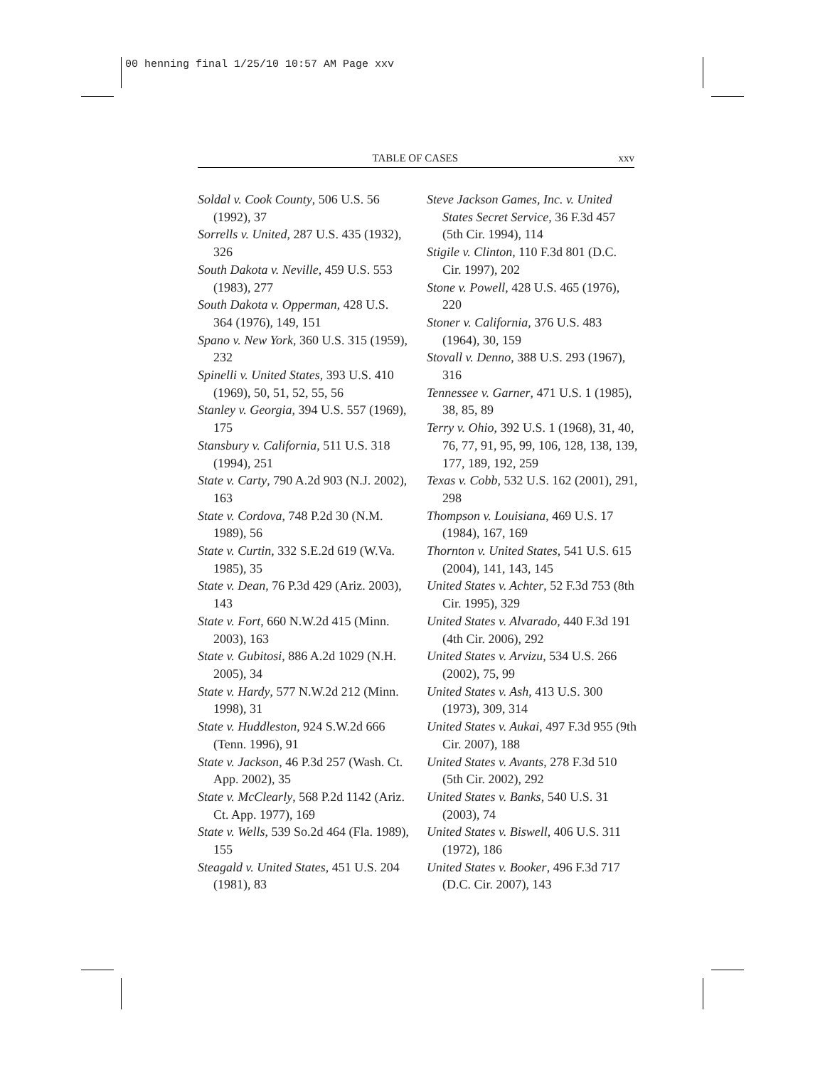00 henning final 1/25/10 10:57 AM Page xxv
TABLE OF CASES xxv
Soldal v. Cook County, 506 U.S. 56 (1992), 37
Sorrells v. United, 287 U.S. 435 (1932), 326
South Dakota v. Neville, 459 U.S. 553 (1983), 277
South Dakota v. Opperman, 428 U.S. 364 (1976), 149, 151
Spano v. New York, 360 U.S. 315 (1959), 232
Spinelli v. United States, 393 U.S. 410 (1969), 50, 51, 52, 55, 56
Stanley v. Georgia, 394 U.S. 557 (1969), 175
Stansbury v. California, 511 U.S. 318 (1994), 251
State v. Carty, 790 A.2d 903 (N.J. 2002), 163
State v. Cordova, 748 P.2d 30 (N.M. 1989), 56
State v. Curtin, 332 S.E.2d 619 (W.Va. 1985), 35
State v. Dean, 76 P.3d 429 (Ariz. 2003), 143
State v. Fort, 660 N.W.2d 415 (Minn. 2003), 163
State v. Gubitosi, 886 A.2d 1029 (N.H. 2005), 34
State v. Hardy, 577 N.W.2d 212 (Minn. 1998), 31
State v. Huddleston, 924 S.W.2d 666 (Tenn. 1996), 91
State v. Jackson, 46 P.3d 257 (Wash. Ct. App. 2002), 35
State v. McClearly, 568 P.2d 1142 (Ariz. Ct. App. 1977), 169
State v. Wells, 539 So.2d 464 (Fla. 1989), 155
Steagald v. United States, 451 U.S. 204 (1981), 83
Steve Jackson Games, Inc. v. United States Secret Service, 36 F.3d 457 (5th Cir. 1994), 114
Stigile v. Clinton, 110 F.3d 801 (D.C. Cir. 1997), 202
Stone v. Powell, 428 U.S. 465 (1976), 220
Stoner v. California, 376 U.S. 483 (1964), 30, 159
Stovall v. Denno, 388 U.S. 293 (1967), 316
Tennessee v. Garner, 471 U.S. 1 (1985), 38, 85, 89
Terry v. Ohio, 392 U.S. 1 (1968), 31, 40, 76, 77, 91, 95, 99, 106, 128, 138, 139, 177, 189, 192, 259
Texas v. Cobb, 532 U.S. 162 (2001), 291, 298
Thompson v. Louisiana, 469 U.S. 17 (1984), 167, 169
Thornton v. United States, 541 U.S. 615 (2004), 141, 143, 145
United States v. Achter, 52 F.3d 753 (8th Cir. 1995), 329
United States v. Alvarado, 440 F.3d 191 (4th Cir. 2006), 292
United States v. Arvizu, 534 U.S. 266 (2002), 75, 99
United States v. Ash, 413 U.S. 300 (1973), 309, 314
United States v. Aukai, 497 F.3d 955 (9th Cir. 2007), 188
United States v. Avants, 278 F.3d 510 (5th Cir. 2002), 292
United States v. Banks, 540 U.S. 31 (2003), 74
United States v. Biswell, 406 U.S. 311 (1972), 186
United States v. Booker, 496 F.3d 717 (D.C. Cir. 2007), 143